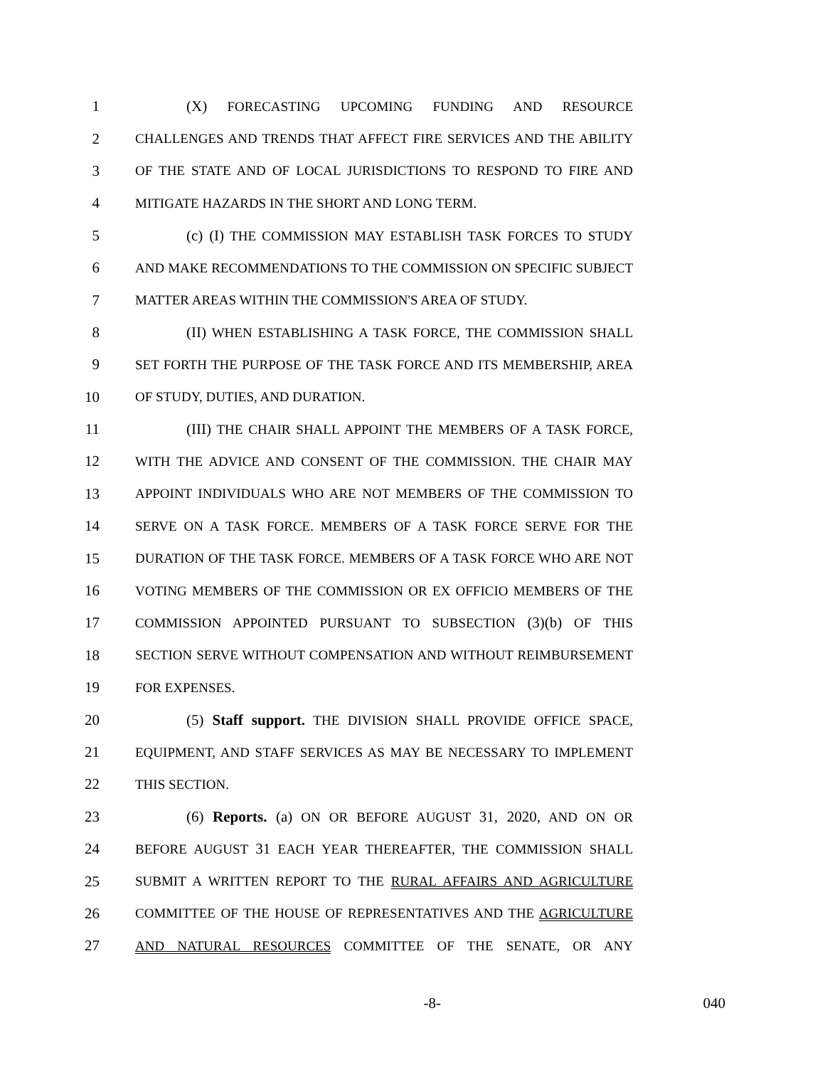1 (X) FORECASTING UPCOMING FUNDING AND RESOURCE
2 CHALLENGES AND TRENDS THAT AFFECT FIRE SERVICES AND THE ABILITY
3 OF THE STATE AND OF LOCAL JURISDICTIONS TO RESPOND TO FIRE AND
4 MITIGATE HAZARDS IN THE SHORT AND LONG TERM.
5 (c) (I) THE COMMISSION MAY ESTABLISH TASK FORCES TO STUDY
6 AND MAKE RECOMMENDATIONS TO THE COMMISSION ON SPECIFIC SUBJECT
7 MATTER AREAS WITHIN THE COMMISSION'S AREA OF STUDY.
8 (II) WHEN ESTABLISHING A TASK FORCE, THE COMMISSION SHALL
9 SET FORTH THE PURPOSE OF THE TASK FORCE AND ITS MEMBERSHIP, AREA
10 OF STUDY, DUTIES, AND DURATION.
11 (III) THE CHAIR SHALL APPOINT THE MEMBERS OF A TASK FORCE,
12 WITH THE ADVICE AND CONSENT OF THE COMMISSION. THE CHAIR MAY
13 APPOINT INDIVIDUALS WHO ARE NOT MEMBERS OF THE COMMISSION TO
14 SERVE ON A TASK FORCE. MEMBERS OF A TASK FORCE SERVE FOR THE
15 DURATION OF THE TASK FORCE. MEMBERS OF A TASK FORCE WHO ARE NOT
16 VOTING MEMBERS OF THE COMMISSION OR EX OFFICIO MEMBERS OF THE
17 COMMISSION APPOINTED PURSUANT TO SUBSECTION (3)(b) OF THIS
18 SECTION SERVE WITHOUT COMPENSATION AND WITHOUT REIMBURSEMENT
19 FOR EXPENSES.
20 (5) Staff support. THE DIVISION SHALL PROVIDE OFFICE SPACE,
21 EQUIPMENT, AND STAFF SERVICES AS MAY BE NECESSARY TO IMPLEMENT
22 THIS SECTION.
23 (6) Reports. (a) ON OR BEFORE AUGUST 31, 2020, AND ON OR
24 BEFORE AUGUST 31 EACH YEAR THEREAFTER, THE COMMISSION SHALL
25 SUBMIT A WRITTEN REPORT TO THE RURAL AFFAIRS AND AGRICULTURE
26 COMMITTEE OF THE HOUSE OF REPRESENTATIVES AND THE AGRICULTURE
27 AND NATURAL RESOURCES COMMITTEE OF THE SENATE, OR ANY
-8- 040